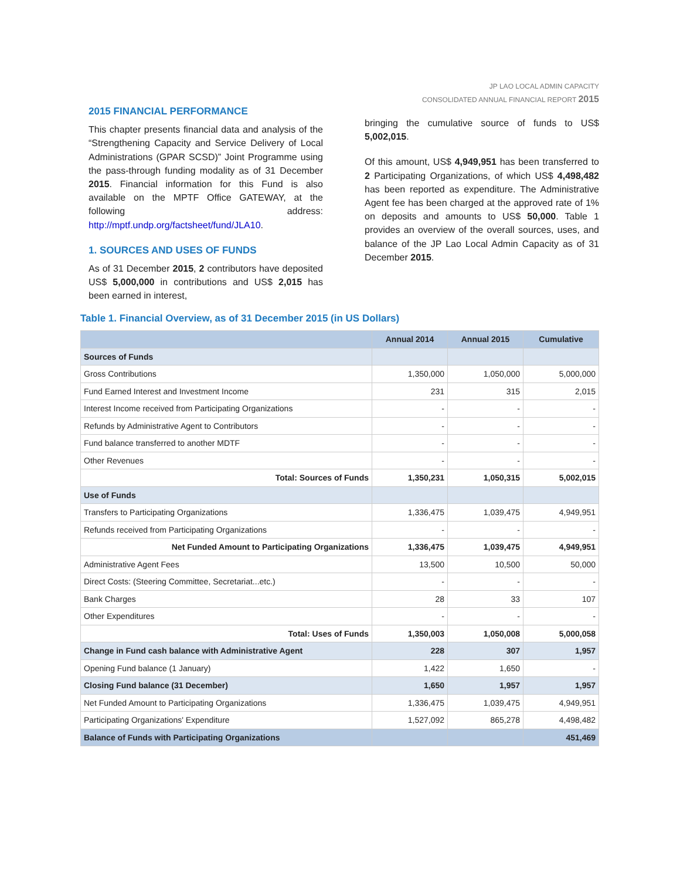JP LAO LOCAL ADMIN CAPACITY
CONSOLIDATED ANNUAL FINANCIAL REPORT 2015
2015 FINANCIAL PERFORMANCE
This chapter presents financial data and analysis of the “Strengthening Capacity and Service Delivery of Local Administrations (GPAR SCSD)” Joint Programme using the pass-through funding modality as of 31 December 2015. Financial information for this Fund is also available on the MPTF Office GATEWAY, at the following address: http://mptf.undp.org/factsheet/fund/JLA10.
1. SOURCES AND USES OF FUNDS
As of 31 December 2015, 2 contributors have deposited US$ 5,000,000 in contributions and US$ 2,015 has been earned in interest,
bringing the cumulative source of funds to US$ 5,002,015.
Of this amount, US$ 4,949,951 has been transferred to 2 Participating Organizations, of which US$ 4,498,482 has been reported as expenditure. The Administrative Agent fee has been charged at the approved rate of 1% on deposits and amounts to US$ 50,000. Table 1 provides an overview of the overall sources, uses, and balance of the JP Lao Local Admin Capacity as of 31 December 2015.
Table 1. Financial Overview, as of 31 December 2015 (in US Dollars)
| | Annual 2014 | Annual 2015 | Cumulative |
| --- | --- | --- | --- |
| Sources of Funds | | | |
| Gross Contributions | 1,350,000 | 1,050,000 | 5,000,000 |
| Fund Earned Interest and Investment Income | 231 | 315 | 2,015 |
| Interest Income received from Participating Organizations | - | - | - |
| Refunds by Administrative Agent to Contributors | - | - | - |
| Fund balance transferred to another MDTF | - | - | - |
| Other Revenues | - | - | - |
| Total: Sources of Funds | 1,350,231 | 1,050,315 | 5,002,015 |
| Use of Funds | | | |
| Transfers to Participating Organizations | 1,336,475 | 1,039,475 | 4,949,951 |
| Refunds received from Participating Organizations | - | - | - |
| Net Funded Amount to Participating Organizations | 1,336,475 | 1,039,475 | 4,949,951 |
| Administrative Agent Fees | 13,500 | 10,500 | 50,000 |
| Direct Costs: (Steering Committee, Secretariat...etc.) | - | - | - |
| Bank Charges | 28 | 33 | 107 |
| Other Expenditures | - | - | - |
| Total: Uses of Funds | 1,350,003 | 1,050,008 | 5,000,058 |
| Change in Fund cash balance with Administrative Agent | 228 | 307 | 1,957 |
| Opening Fund balance (1 January) | 1,422 | 1,650 | - |
| Closing Fund balance (31 December) | 1,650 | 1,957 | 1,957 |
| Net Funded Amount to Participating Organizations | 1,336,475 | 1,039,475 | 4,949,951 |
| Participating Organizations' Expenditure | 1,527,092 | 865,278 | 4,498,482 |
| Balance of Funds with Participating Organizations | | | 451,469 |